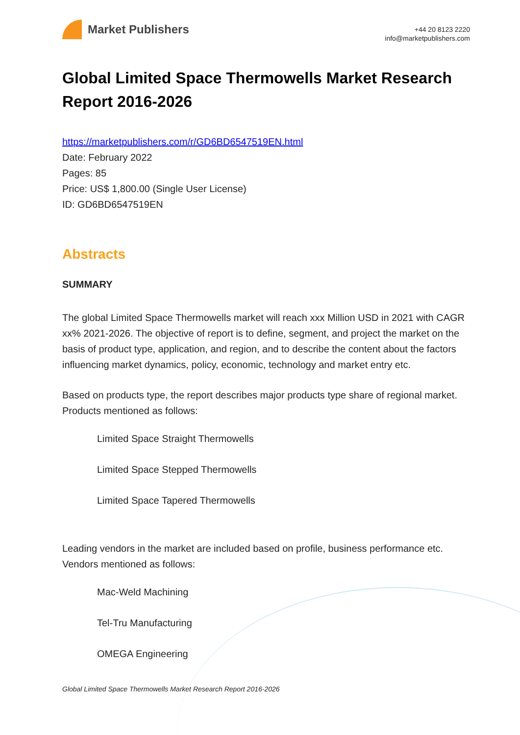Market Publishers
+44 20 8123 2220
info@marketpublishers.com
Global Limited Space Thermowells Market Research Report 2016-2026
https://marketpublishers.com/r/GD6BD6547519EN.html
Date: February 2022
Pages: 85
Price: US$ 1,800.00 (Single User License)
ID: GD6BD6547519EN
Abstracts
SUMMARY
The global Limited Space Thermowells market will reach xxx Million USD in 2021 with CAGR xx% 2021-2026. The objective of report is to define, segment, and project the market on the basis of product type, application, and region, and to describe the content about the factors influencing market dynamics, policy, economic, technology and market entry etc.
Based on products type, the report describes major products type share of regional market. Products mentioned as follows:
Limited Space Straight Thermowells
Limited Space Stepped Thermowells
Limited Space Tapered Thermowells
Leading vendors in the market are included based on profile, business performance etc. Vendors mentioned as follows:
Mac-Weld Machining
Tel-Tru Manufacturing
OMEGA Engineering
Global Limited Space Thermowells Market Research Report 2016-2026